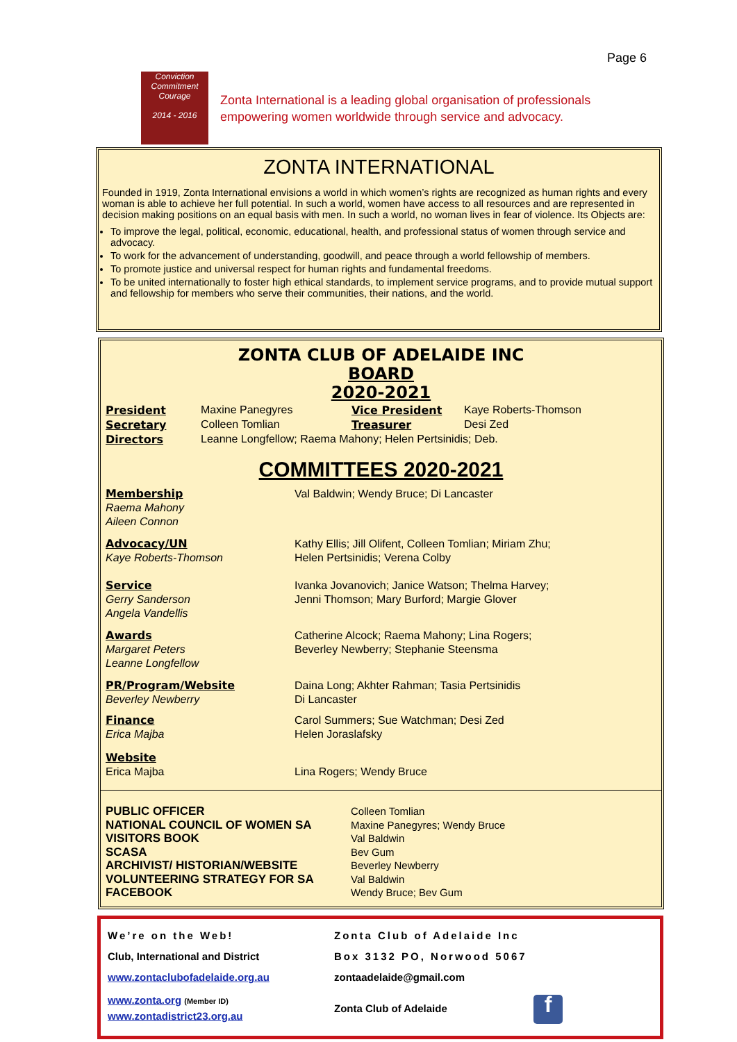Page 6
Conviction
Commitment
Courage
2014 - 2016
Zonta International is a leading global organisation of professionals
empowering women worldwide through service and advocacy.
ZONTA INTERNATIONAL
Founded in 1919, Zonta International envisions a world in which women’s rights are recognized as human rights and every woman is able to achieve her full potential. In such a world, women have access to all resources and are represented in decision making positions on an equal basis with men. In such a world, no woman lives in fear of violence. Its Objects are:
To improve the legal, political, economic, educational, health, and professional status of women through service and advocacy.
To work for the advancement of understanding, goodwill, and peace through a world fellowship of members.
To promote justice and universal respect for human rights and fundamental freedoms.
To be united internationally to foster high ethical standards, to implement service programs, and to provide mutual support and fellowship for members who serve their communities, their nations, and the world.
ZONTA CLUB OF ADELAIDE INC
BOARD
2020-2021
| President | Maxine Panegyres | Vice President | Kaye Roberts-Thomson |
| Secretary | Colleen Tomlian | Treasurer | Desi Zed |
| Directors | Leanne Longfellow; Raema Mahony; Helen Pertsinidis; Deb. | | |
COMMITTEES 2020-2021
| Membership Raema Mahony Aileen Connon | Val Baldwin; Wendy Bruce; Di Lancaster |
| Advocacy/UN Kaye Roberts-Thomson | Kathy Ellis; Jill Olifent, Colleen Tomlian; Miriam Zhu; Helen Pertsinidis; Verena Colby |
| Service Gerry Sanderson Angela Vandellis | Ivanka Jovanovich; Janice Watson; Thelma Harvey; Jenni Thomson; Mary Burford; Margie Glover |
| Awards Margaret Peters Leanne Longfellow | Catherine Alcock; Raema Mahony; Lina Rogers; Beverley Newberry; Stephanie Steensma |
| PR/Program/Website Beverley Newberry | Daina Long; Akhter Rahman; Tasia Pertsinidis Di Lancaster |
| Finance Erica Majba | Carol Summers; Sue Watchman; Desi Zed Helen Joraslafsky |
| Website Erica Majba | Lina Rogers; Wendy Bruce |
| PUBLIC OFFICER NATIONAL COUNCIL OF WOMEN SA VISITORS BOOK SCASA ARCHIVIST/ HISTORIAN/WEBSITE VOLUNTEERING STRATEGY FOR SA FACEBOOK | Colleen Tomlian Maxine Panegyres; Wendy Bruce Val Baldwin Bev Gum Beverley Newberry Val Baldwin Wendy Bruce; Bev Gum |
| We’re on the Web! | Zonta Club of Adelaide Inc |
| Club, International and District | Box 3132 PO, Norwood 5067 |
| www.zontaclubofadelaide.org.au | zontaadelaide@gmail.com |
| www.zonta.org (Member ID) www.zontadistrict23.org.au | Zonta Club of Adelaide f |